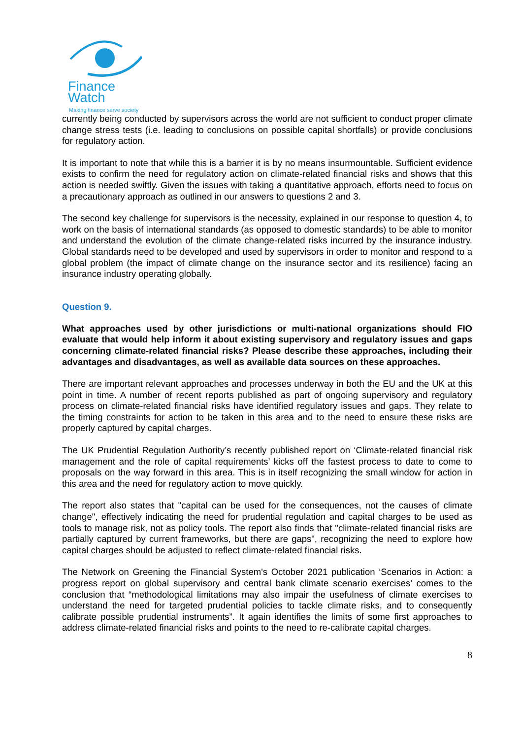Finance Watch
Making finance serve society
currently being conducted by supervisors across the world are not sufficient to conduct proper climate change stress tests (i.e. leading to conclusions on possible capital shortfalls) or provide conclusions for regulatory action.
It is important to note that while this is a barrier it is by no means insurmountable. Sufficient evidence exists to confirm the need for regulatory action on climate-related financial risks and shows that this action is needed swiftly. Given the issues with taking a quantitative approach, efforts need to focus on a precautionary approach as outlined in our answers to questions 2 and 3.
The second key challenge for supervisors is the necessity, explained in our response to question 4, to work on the basis of international standards (as opposed to domestic standards) to be able to monitor and understand the evolution of the climate change-related risks incurred by the insurance industry. Global standards need to be developed and used by supervisors in order to monitor and respond to a global problem (the impact of climate change on the insurance sector and its resilience) facing an insurance industry operating globally.
Question 9.
What approaches used by other jurisdictions or multi-national organizations should FIO evaluate that would help inform it about existing supervisory and regulatory issues and gaps concerning climate-related financial risks? Please describe these approaches, including their advantages and disadvantages, as well as available data sources on these approaches.
There are important relevant approaches and processes underway in both the EU and the UK at this point in time. A number of recent reports published as part of ongoing supervisory and regulatory process on climate-related financial risks have identified regulatory issues and gaps. They relate to the timing constraints for action to be taken in this area and to the need to ensure these risks are properly captured by capital charges.
The UK Prudential Regulation Authority’s recently published report on ‘Climate-related financial risk management and the role of capital requirements’ kicks off the fastest process to date to come to proposals on the way forward in this area. This is in itself recognizing the small window for action in this area and the need for regulatory action to move quickly.
The report also states that "capital can be used for the consequences, not the causes of climate change", effectively indicating the need for prudential regulation and capital charges to be used as tools to manage risk, not as policy tools. The report also finds that "climate-related financial risks are partially captured by current frameworks, but there are gaps", recognizing the need to explore how capital charges should be adjusted to reflect climate-related financial risks.
The Network on Greening the Financial System's October 2021 publication ‘Scenarios in Action: a progress report on global supervisory and central bank climate scenario exercises’ comes to the conclusion that “methodological limitations may also impair the usefulness of climate exercises to understand the need for targeted prudential policies to tackle climate risks, and to consequently calibrate possible prudential instruments”. It again identifies the limits of some first approaches to address climate-related financial risks and points to the need to re-calibrate capital charges.
8